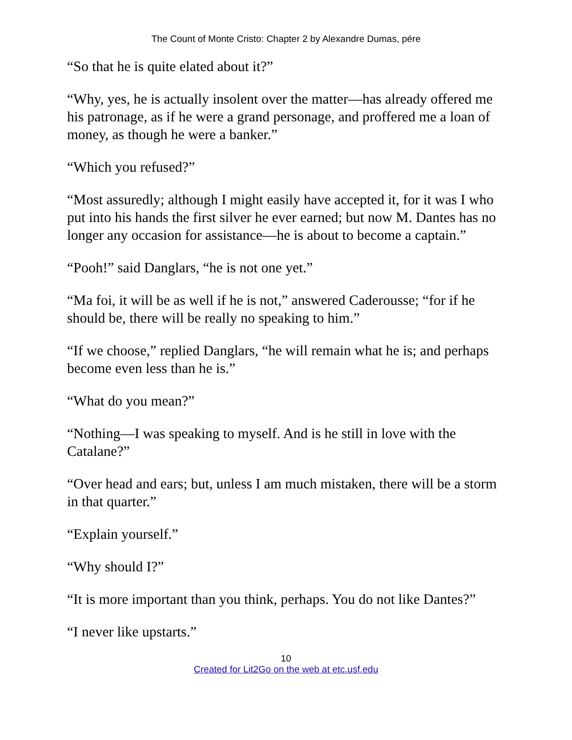The Count of Monte Cristo: Chapter 2 by Alexandre Dumas, pére
“So that he is quite elated about it?”
“Why, yes, he is actually insolent over the matter—has already offered me his patronage, as if he were a grand personage, and proffered me a loan of money, as though he were a banker.”
“Which you refused?”
“Most assuredly; although I might easily have accepted it, for it was I who put into his hands the first silver he ever earned; but now M. Dantes has no longer any occasion for assistance—he is about to become a captain.”
“Pooh!” said Danglars, “he is not one yet.”
“Ma foi, it will be as well if he is not,” answered Caderousse; “for if he should be, there will be really no speaking to him.”
“If we choose,” replied Danglars, “he will remain what he is; and perhaps become even less than he is.”
“What do you mean?”
“Nothing—I was speaking to myself. And is he still in love with the Catalane?”
“Over head and ears; but, unless I am much mistaken, there will be a storm in that quarter.”
“Explain yourself.”
“Why should I?”
“It is more important than you think, perhaps. You do not like Dantes?”
“I never like upstarts.”
10
Created for Lit2Go on the web at etc.usf.edu